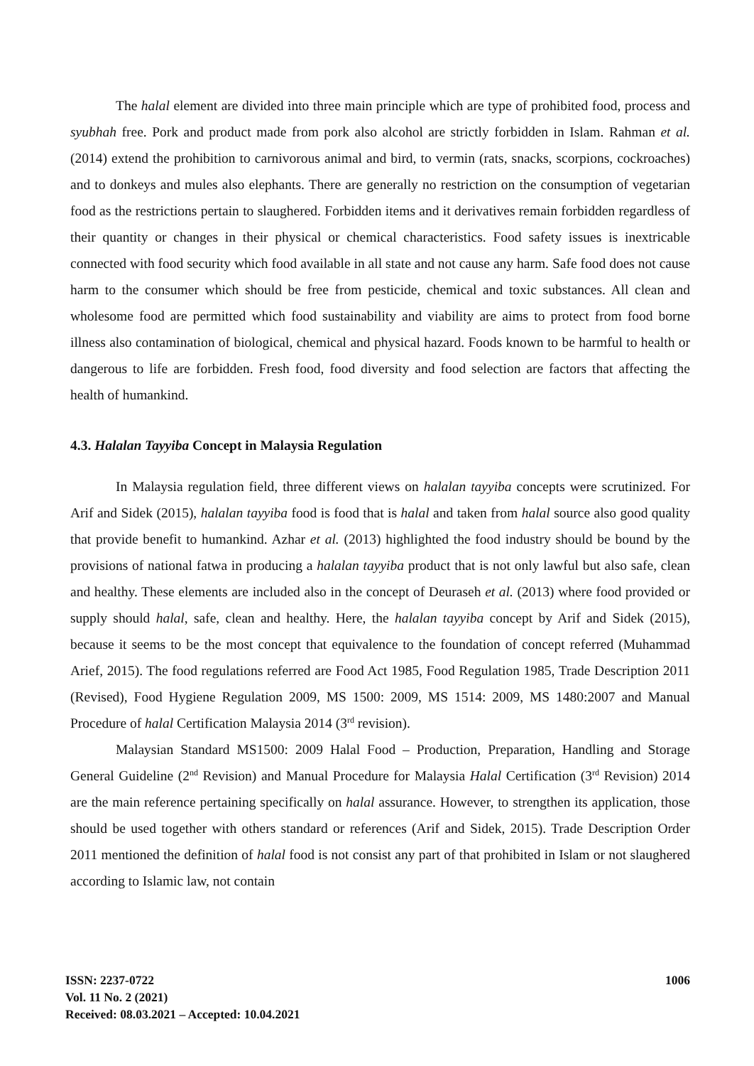The halal element are divided into three main principle which are type of prohibited food, process and syubhah free. Pork and product made from pork also alcohol are strictly forbidden in Islam. Rahman et al. (2014) extend the prohibition to carnivorous animal and bird, to vermin (rats, snacks, scorpions, cockroaches) and to donkeys and mules also elephants. There are generally no restriction on the consumption of vegetarian food as the restrictions pertain to slaughered. Forbidden items and it derivatives remain forbidden regardless of their quantity or changes in their physical or chemical characteristics. Food safety issues is inextricable connected with food security which food available in all state and not cause any harm. Safe food does not cause harm to the consumer which should be free from pesticide, chemical and toxic substances. All clean and wholesome food are permitted which food sustainability and viability are aims to protect from food borne illness also contamination of biological, chemical and physical hazard. Foods known to be harmful to health or dangerous to life are forbidden. Fresh food, food diversity and food selection are factors that affecting the health of humankind.
4.3. Halalan Tayyiba Concept in Malaysia Regulation
In Malaysia regulation field, three different views on halalan tayyiba concepts were scrutinized. For Arif and Sidek (2015), halalan tayyiba food is food that is halal and taken from halal source also good quality that provide benefit to humankind. Azhar et al. (2013) highlighted the food industry should be bound by the provisions of national fatwa in producing a halalan tayyiba product that is not only lawful but also safe, clean and healthy. These elements are included also in the concept of Deuraseh et al. (2013) where food provided or supply should halal, safe, clean and healthy. Here, the halalan tayyiba concept by Arif and Sidek (2015), because it seems to be the most concept that equivalence to the foundation of concept referred (Muhammad Arief, 2015). The food regulations referred are Food Act 1985, Food Regulation 1985, Trade Description 2011 (Revised), Food Hygiene Regulation 2009, MS 1500: 2009, MS 1514: 2009, MS 1480:2007 and Manual Procedure of halal Certification Malaysia 2014 (3<sup>rd</sup> revision).
Malaysian Standard MS1500: 2009 Halal Food – Production, Preparation, Handling and Storage General Guideline (2<sup>nd</sup> Revision) and Manual Procedure for Malaysia Halal Certification (3<sup>rd</sup> Revision) 2014 are the main reference pertaining specifically on halal assurance. However, to strengthen its application, those should be used together with others standard or references (Arif and Sidek, 2015). Trade Description Order 2011 mentioned the definition of halal food is not consist any part of that prohibited in Islam or not slaughered according to Islamic law, not contain
ISSN: 2237-0722
Vol. 11 No. 2 (2021)
Received: 08.03.2021 – Accepted: 10.04.2021
1006